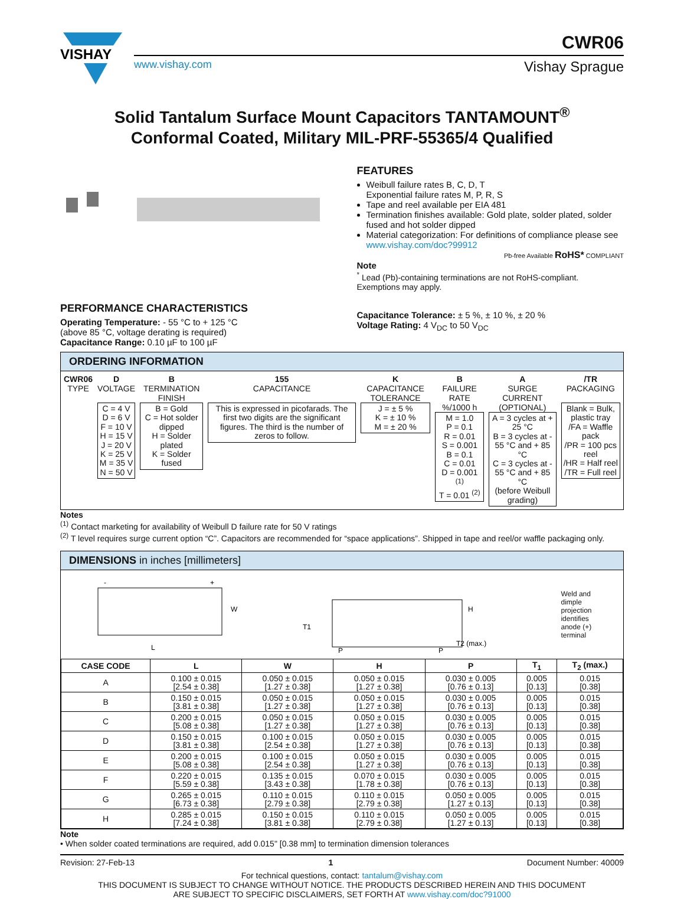VISHAY
CWR06
www.vishay.com Vishay Sprague
Solid Tantalum Surface Mount Capacitors TANTAMOUNT<sup>®</sup>
Conformal Coated, Military MIL-PRF-55365/4 Qualified
FEATURES
Weibull failure rates B, C, D, T
Exponential failure rates M, P, R, S
Tape and reel available per EIA 481
Termination finishes available: Gold plate, solder plated, solder fused and hot solder dipped
Material categorization: For definitions of compliance please see www.vishay.com/doc?99912
Pb-free Available RoHS* COMPLIANT
Note
<sup>*</sup> Lead (Pb)-containing terminations are not RoHS-compliant. Exemptions may apply.
PERFORMANCE CHARACTERISTICS
Operating Temperature: - 55 °C to + 125 °C
(above 85 °C, voltage derating is required)
Capacitance Range: 0.10 µF to 100 µF
Capacitance Tolerance: ± 5 %, ± 10 %, ± 20 %
Voltage Rating: 4 V<sub>DC</sub> to 50 V<sub>DC</sub>
ORDERING INFORMATION
| CWR06 TYPE | D VOLTAGE C = 4 V D = 6 V F = 10 V H = 15 V J = 20 V K = 25 V M = 35 V N = 50 V | B TERMINATION FINISH B = Gold C = Hot solder dipped H = Solder plated K = Solder fused | 155 CAPACITANCE This is expressed in picofarads. The first two digits are the significant figures. The third is the number of zeros to follow. | K CAPACITANCE TOLERANCE J = ± 5 % K = ± 10 % M = ± 20 % | B FAILURE RATE %/1000 h M = 1.0 P = 0.1 R = 0.01 S = 0.001 B = 0.1 C = 0.01 D = 0.001 <sup>(1)</sup> T = 0.01 <sup>(2)</sup> | A SURGE CURRENT (OPTIONAL) A = 3 cycles at + 25 °C B = 3 cycles at - 55 °C and + 85 °C C = 3 cycles at - 55 °C and + 85 °C (before Weibull grading) | /TR PACKAGING Blank = Bulk, plastic tray /FA = Waffle pack /PR = 100 pcs reel /HR = Half reel /TR = Full reel |
Notes
<sup>(1)</sup> Contact marketing for availability of Weibull D failure rate for 50 V ratings
<sup>(2)</sup> T level requires surge current option “C”. Capacitors are recommended for “space applications”. Shipped in tape and reel/or waffle packaging only.
DIMENSIONS in inches [millimeters]
W
L
-
+
T1
P
P
H
T2 (max.)
Weld and
dimple
projection
identifies
anode (+)
terminal
| CASE CODE | L | W | H | P | T<sub>1</sub> | T<sub>2</sub> (max.) |
| --- | --- | --- | --- | --- | --- | --- |
| A | 0.100 ± 0.015 [2.54 ± 0.38] | 0.050 ± 0.015 [1.27 ± 0.38] | 0.050 ± 0.015 [1.27 ± 0.38] | 0.030 ± 0.005 [0.76 ± 0.13] | 0.005 [0.13] | 0.015 [0.38] |
| B | 0.150 ± 0.015 [3.81 ± 0.38] | 0.050 ± 0.015 [1.27 ± 0.38] | 0.050 ± 0.015 [1.27 ± 0.38] | 0.030 ± 0.005 [0.76 ± 0.13] | 0.005 [0.13] | 0.015 [0.38] |
| C | 0.200 ± 0.015 [5.08 ± 0.38] | 0.050 ± 0.015 [1.27 ± 0.38] | 0.050 ± 0.015 [1.27 ± 0.38] | 0.030 ± 0.005 [0.76 ± 0.13] | 0.005 [0.13] | 0.015 [0.38] |
| D | 0.150 ± 0.015 [3.81 ± 0.38] | 0.100 ± 0.015 [2.54 ± 0.38] | 0.050 ± 0.015 [1.27 ± 0.38] | 0.030 ± 0.005 [0.76 ± 0.13] | 0.005 [0.13] | 0.015 [0.38] |
| E | 0.200 ± 0.015 [5.08 ± 0.38] | 0.100 ± 0.015 [2.54 ± 0.38] | 0.050 ± 0.015 [1.27 ± 0.38] | 0.030 ± 0.005 [0.76 ± 0.13] | 0.005 [0.13] | 0.015 [0.38] |
| F | 0.220 ± 0.015 [5.59 ± 0.38] | 0.135 ± 0.015 [3.43 ± 0.38] | 0.070 ± 0.015 [1.78 ± 0.38] | 0.030 ± 0.005 [0.76 ± 0.13] | 0.005 [0.13] | 0.015 [0.38] |
| G | 0.265 ± 0.015 [6.73 ± 0.38] | 0.110 ± 0.015 [2.79 ± 0.38] | 0.110 ± 0.015 [2.79 ± 0.38] | 0.050 ± 0.005 [1.27 ± 0.13] | 0.005 [0.13] | 0.015 [0.38] |
| H | 0.285 ± 0.015 [7.24 ± 0.38] | 0.150 ± 0.015 [3.81 ± 0.38] | 0.110 ± 0.015 [2.79 ± 0.38] | 0.050 ± 0.005 [1.27 ± 0.13] | 0.005 [0.13] | 0.015 [0.38] |
Note
• When solder coated terminations are required, add 0.015" [0.38 mm] to termination dimension tolerances
Revision: 27-Feb-13 1 Document Number: 40009
For technical questions, contact: tantalum@vishay.com
THIS DOCUMENT IS SUBJECT TO CHANGE WITHOUT NOTICE. THE PRODUCTS DESCRIBED HEREIN AND THIS DOCUMENT
ARE SUBJECT TO SPECIFIC DISCLAIMERS, SET FORTH AT www.vishay.com/doc?91000